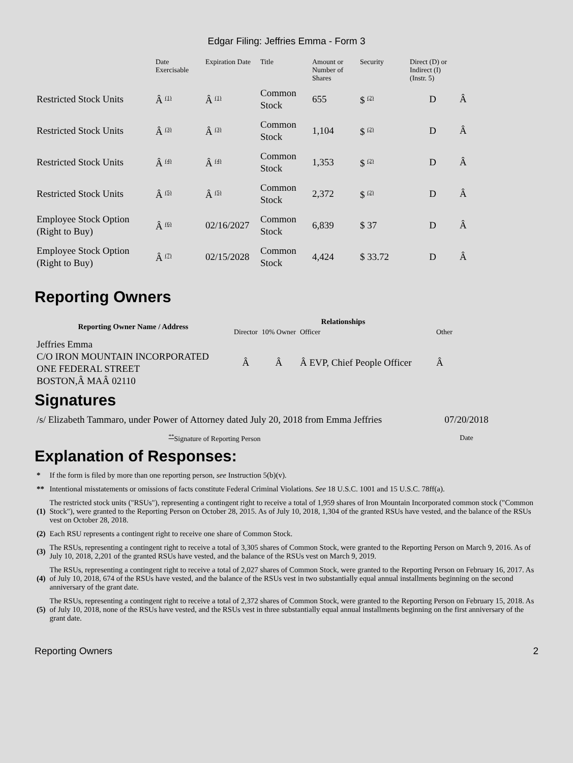Edgar Filing: Jeffries Emma - Form 3
| | Date Exercisable | Expiration Date | Title | Amount or Number of Shares | Security | Direct (D) or Indirect (I) (Instr. 5) | |
| Restricted Stock Units | Â <sup>(1)</sup> | Â <sup>(1)</sup> | Common Stock | 655 | $ <sup>(2)</sup> | D | Â |
| Restricted Stock Units | Â <sup>(3)</sup> | Â <sup>(3)</sup> | Common Stock | 1,104 | $ <sup>(2)</sup> | D | Â |
| Restricted Stock Units | Â <sup>(4)</sup> | Â <sup>(4)</sup> | Common Stock | 1,353 | $ <sup>(2)</sup> | D | Â |
| Restricted Stock Units | Â <sup>(5)</sup> | Â <sup>(5)</sup> | Common Stock | 2,372 | $ <sup>(2)</sup> | D | Â |
| Employee Stock Option (Right to Buy) | Â <sup>(6)</sup> | 02/16/2027 | Common Stock | 6,839 | $ 37 | D | Â |
| Employee Stock Option (Right to Buy) | Â <sup>(7)</sup> | 02/15/2028 | Common Stock | 4,424 | $ 33.72 | D | Â |
Reporting Owners
| Reporting Owner Name / Address | Relationships | | | |
| --- | --- | --- | --- | --- |
| | Director | 10% Owner | Officer | Other |
| Jeffries Emma C/O IRON MOUNTAIN INCORPORATED ONE FEDERAL STREET BOSTON,Â MAÂ 02110 | Â | Â | Â EVP, Chief People Officer | Â |
Signatures
| /s/ Elizabeth Tammaro, under Power of Attorney dated July 20, 2018 from Emma Jeffries | 07/20/2018 |
| <sup>**</sup> Signature of Reporting Person | Date |
Explanation of Responses:
| * | If the form is filed by more than one reporting person, see Instruction 5(b)(v). |
| ** | Intentional misstatements or omissions of facts constitute Federal Criminal Violations. See 18 U.S.C. 1001 and 15 U.S.C. 78ff(a). |
| (1) | The restricted stock units ("RSUs"), representing a contingent right to receive a total of 1,959 shares of Iron Mountain Incorporated common stock ("Common Stock"), were granted to the Reporting Person on October 28, 2015. As of July 10, 2018, 1,304 of the granted RSUs have vested, and the balance of the RSUs vest on October 28, 2018. |
| (2) | Each RSU represents a contingent right to receive one share of Common Stock. |
| (3) | The RSUs, representing a contingent right to receive a total of 3,305 shares of Common Stock, were granted to the Reporting Person on March 9, 2016. As of July 10, 2018, 2,201 of the granted RSUs have vested, and the balance of the RSUs vest on March 9, 2019. |
| (4) | The RSUs, representing a contingent right to receive a total of 2,027 shares of Common Stock, were granted to the Reporting Person on February 16, 2017. As of July 10, 2018, 674 of the RSUs have vested, and the balance of the RSUs vest in two substantially equal annual installments beginning on the second anniversary of the grant date. |
| (5) | The RSUs, representing a contingent right to receive a total of 2,372 shares of Common Stock, were granted to the Reporting Person on February 15, 2018. As of July 10, 2018, none of the RSUs have vested, and the RSUs vest in three substantially equal annual installments beginning on the first anniversary of the grant date. |
Reporting Owners 2